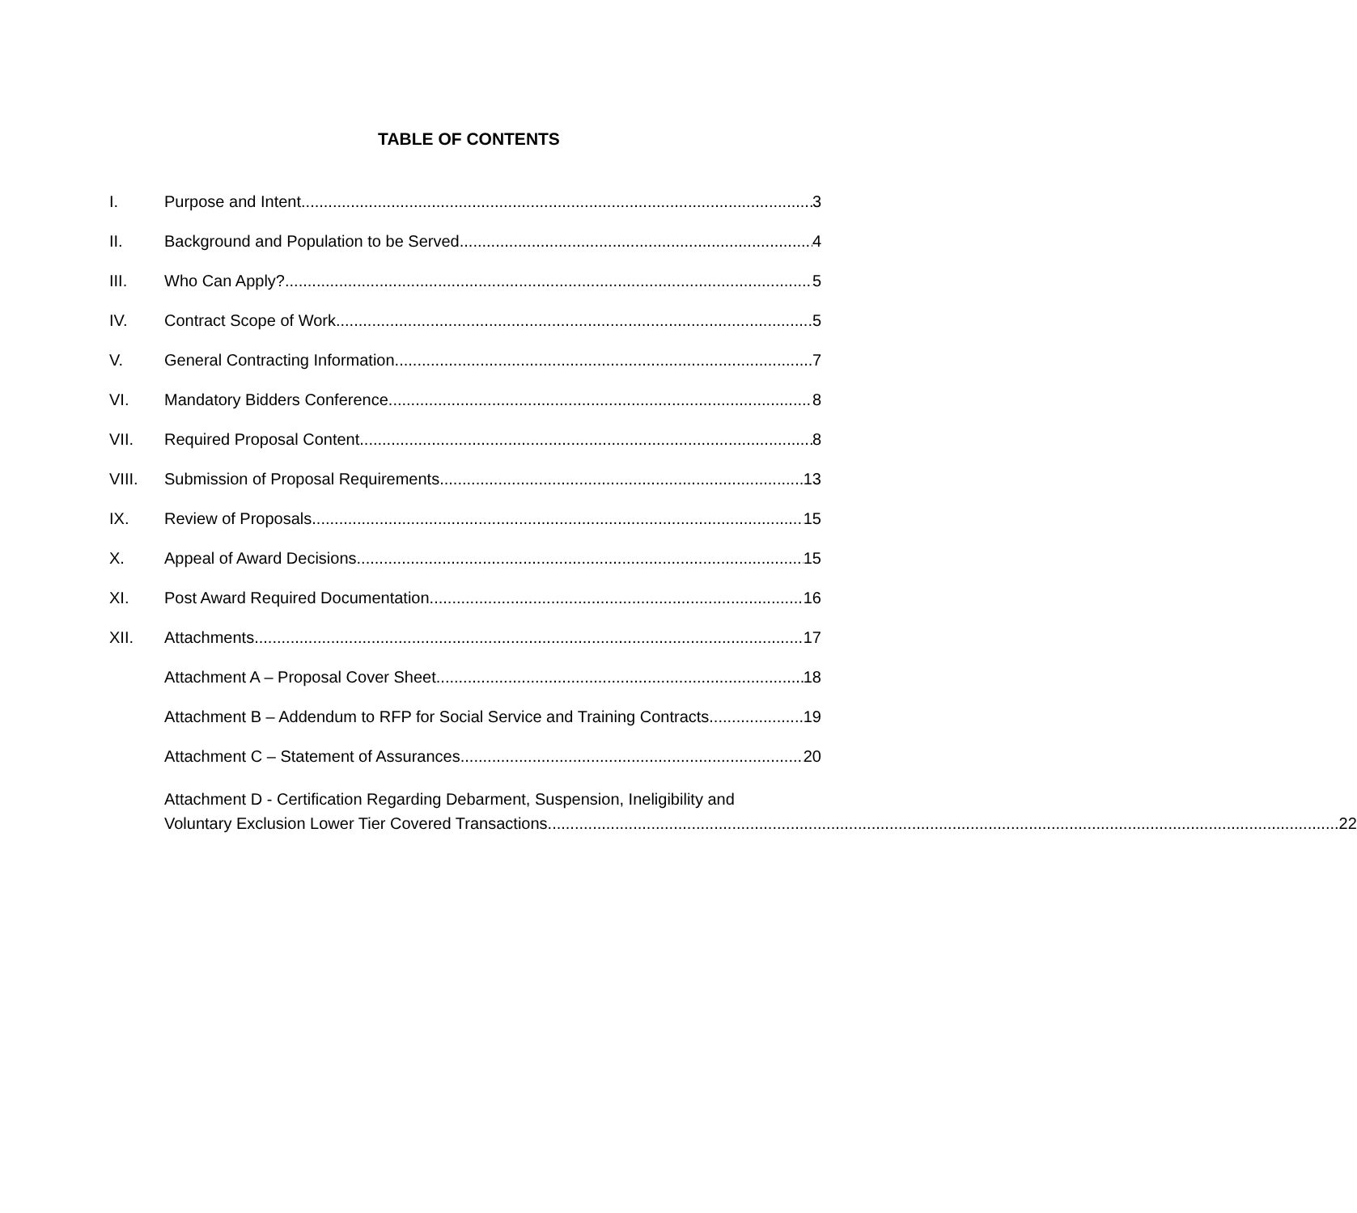TABLE OF CONTENTS
I. Purpose and Intent 3
II. Background and Population to be Served 4
III. Who Can Apply? 5
IV. Contract Scope of Work 5
V. General Contracting Information 7
VI. Mandatory Bidders Conference 8
VII. Required Proposal Content 8
VIII. Submission of Proposal Requirements 13
IX. Review of Proposals 15
X. Appeal of Award Decisions 15
XI. Post Award Required Documentation 16
XII. Attachments 17
Attachment A – Proposal Cover Sheet 18
Attachment B – Addendum to RFP for Social Service and Training Contracts 19
Attachment C – Statement of Assurances 20
Attachment D - Certification Regarding Debarment, Suspension, Ineligibility and
Voluntary Exclusion Lower Tier Covered Transactions 22